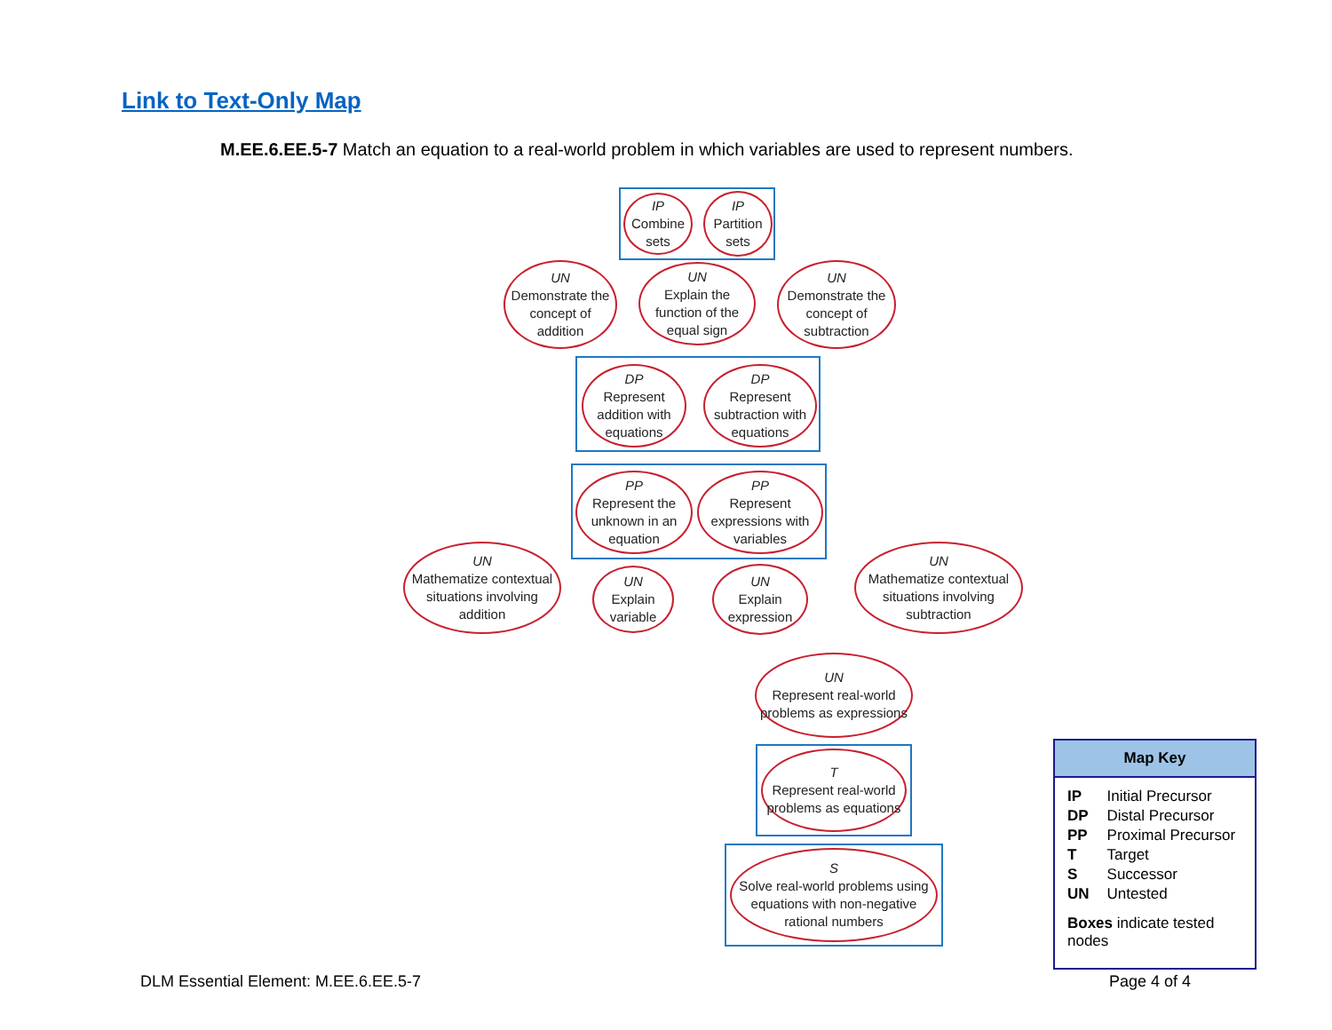Link to Text-Only Map
M.EE.6.EE.5-7 Match an equation to a real-world problem in which variables are used to represent numbers.
IP
Combine sets
IP
Partition sets
UN
Demonstrate the concept of addition
UN
Explain the function of the equal sign
UN
Demonstrate the concept of subtraction
DP
Represent addition with equations
DP
Represent subtraction with equations
PP
Represent the unknown in an equation
PP
Represent expressions with variables
UN
Mathematize contextual situations involving addition
UN
Explain variable
UN
Explain expression
UN
Mathematize contextual situations involving subtraction
UN
Represent real-world problems as expressions
T
Represent real-world problems as equations
S
Solve real-world problems using equations with non-negative rational numbers
Map Key
| IP | Initial Precursor |
| DP | Distal Precursor |
| PP | Proximal Precursor |
| T | Target |
| S | Successor |
| UN | Untested |
Boxes indicate tested nodes
DLM Essential Element: M.EE.6.EE.5-7
Page 4 of 4